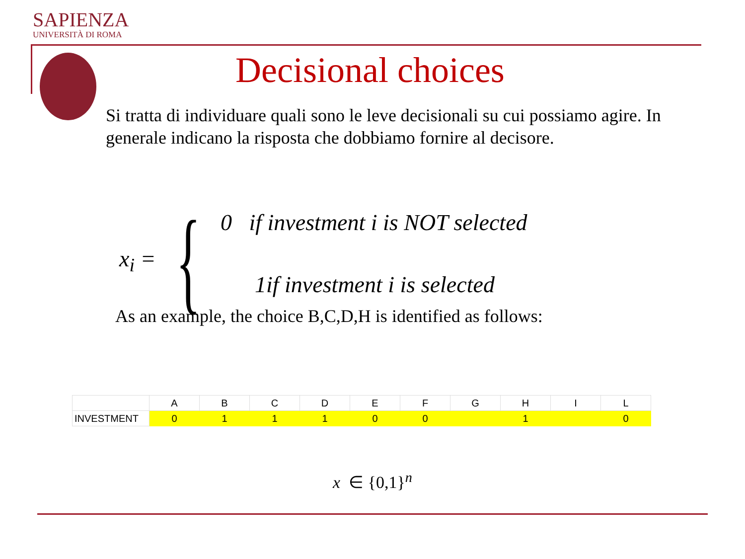SAPIENZA
UNIVERSITÀ DI ROMA
Decisional choices
Si tratta di individuare quali sono le leve decisionali su cui possiamo agire. In generale indicano la risposta che dobbiamo fornire al decisore.
x<sub>i</sub> = {
0 if investment i is NOT selected
1if investment i is selected
As an example, the choice B,C,D,H is identified as follows:
| | A | B | C | D | E | F | G | H | I | L |
| INVESTMENT | 0 | 1 | 1 | 1 | 0 | 0 | | 1 | | 0 |
x ∈ {0,1}<sup>n</sup>